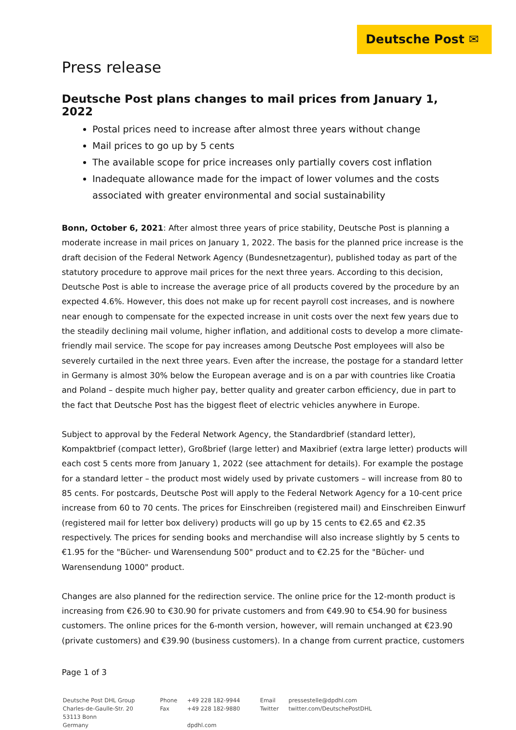Deutsche Post ✉
Press release
Deutsche Post plans changes to mail prices from January 1, 2022
Postal prices need to increase after almost three years without change
Mail prices to go up by 5 cents
The available scope for price increases only partially covers cost inflation
Inadequate allowance made for the impact of lower volumes and the costs associated with greater environmental and social sustainability
Bonn, October 6, 2021: After almost three years of price stability, Deutsche Post is planning a moderate increase in mail prices on January 1, 2022. The basis for the planned price increase is the draft decision of the Federal Network Agency (Bundesnetzagentur), published today as part of the statutory procedure to approve mail prices for the next three years. According to this decision, Deutsche Post is able to increase the average price of all products covered by the procedure by an expected 4.6%. However, this does not make up for recent payroll cost increases, and is nowhere near enough to compensate for the expected increase in unit costs over the next few years due to the steadily declining mail volume, higher inflation, and additional costs to develop a more climate-friendly mail service. The scope for pay increases among Deutsche Post employees will also be severely curtailed in the next three years. Even after the increase, the postage for a standard letter in Germany is almost 30% below the European average and is on a par with countries like Croatia and Poland – despite much higher pay, better quality and greater carbon efficiency, due in part to the fact that Deutsche Post has the biggest fleet of electric vehicles anywhere in Europe.
Subject to approval by the Federal Network Agency, the Standardbrief (standard letter), Kompaktbrief (compact letter), Großbrief (large letter) and Maxibrief (extra large letter) products will each cost 5 cents more from January 1, 2022 (see attachment for details). For example the postage for a standard letter – the product most widely used by private customers – will increase from 80 to 85 cents. For postcards, Deutsche Post will apply to the Federal Network Agency for a 10-cent price increase from 60 to 70 cents. The prices for Einschreiben (registered mail) and Einschreiben Einwurf (registered mail for letter box delivery) products will go up by 15 cents to €2.65 and €2.35 respectively. The prices for sending books and merchandise will also increase slightly by 5 cents to €1.95 for the "Bücher- und Warensendung 500" product and to €2.25 for the "Bücher- und Warensendung 1000" product.
Changes are also planned for the redirection service. The online price for the 12-month product is increasing from €26.90 to €30.90 for private customers and from €49.90 to €54.90 for business customers. The online prices for the 6-month version, however, will remain unchanged at €23.90 (private customers) and €39.90 (business customers). In a change from current practice, customers
Page 1 of 3
| Deutsche Post DHL Group Charles-de-Gaulle-Str. 20 53113 Bonn Germany | Phone Fax | +49 228 182-9944 +49 228 182-9880 dpdhl.com | Email Twitter | pressestelle@dpdhl.com twitter.com/DeutschePostDHL |